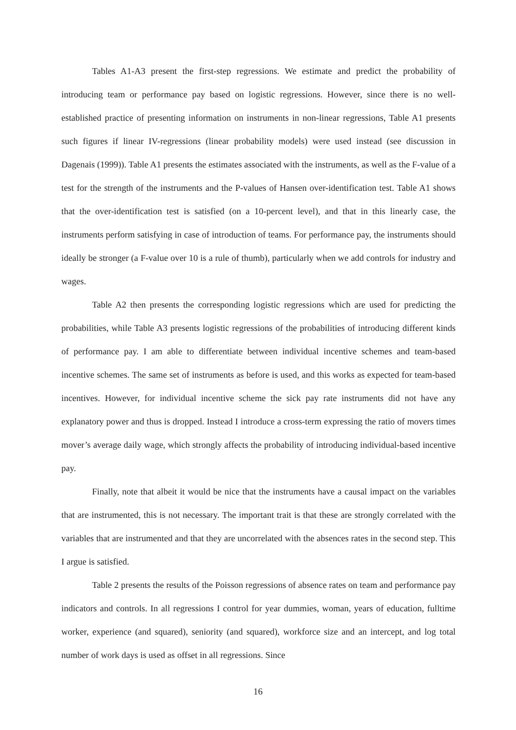Tables A1-A3 present the first-step regressions. We estimate and predict the probability of introducing team or performance pay based on logistic regressions. However, since there is no well-established practice of presenting information on instruments in non-linear regressions, Table A1 presents such figures if linear IV-regressions (linear probability models) were used instead (see discussion in Dagenais (1999)). Table A1 presents the estimates associated with the instruments, as well as the F-value of a test for the strength of the instruments and the P-values of Hansen over-identification test. Table A1 shows that the over-identification test is satisfied (on a 10-percent level), and that in this linearly case, the instruments perform satisfying in case of introduction of teams. For performance pay, the instruments should ideally be stronger (a F-value over 10 is a rule of thumb), particularly when we add controls for industry and wages.
Table A2 then presents the corresponding logistic regressions which are used for predicting the probabilities, while Table A3 presents logistic regressions of the probabilities of introducing different kinds of performance pay. I am able to differentiate between individual incentive schemes and team-based incentive schemes. The same set of instruments as before is used, and this works as expected for team-based incentives. However, for individual incentive scheme the sick pay rate instruments did not have any explanatory power and thus is dropped. Instead I introduce a cross-term expressing the ratio of movers times mover’s average daily wage, which strongly affects the probability of introducing individual-based incentive pay.
Finally, note that albeit it would be nice that the instruments have a causal impact on the variables that are instrumented, this is not necessary. The important trait is that these are strongly correlated with the variables that are instrumented and that they are uncorrelated with the absences rates in the second step. This I argue is satisfied.
Table 2 presents the results of the Poisson regressions of absence rates on team and performance pay indicators and controls. In all regressions I control for year dummies, woman, years of education, fulltime worker, experience (and squared), seniority (and squared), workforce size and an intercept, and log total number of work days is used as offset in all regressions. Since
16